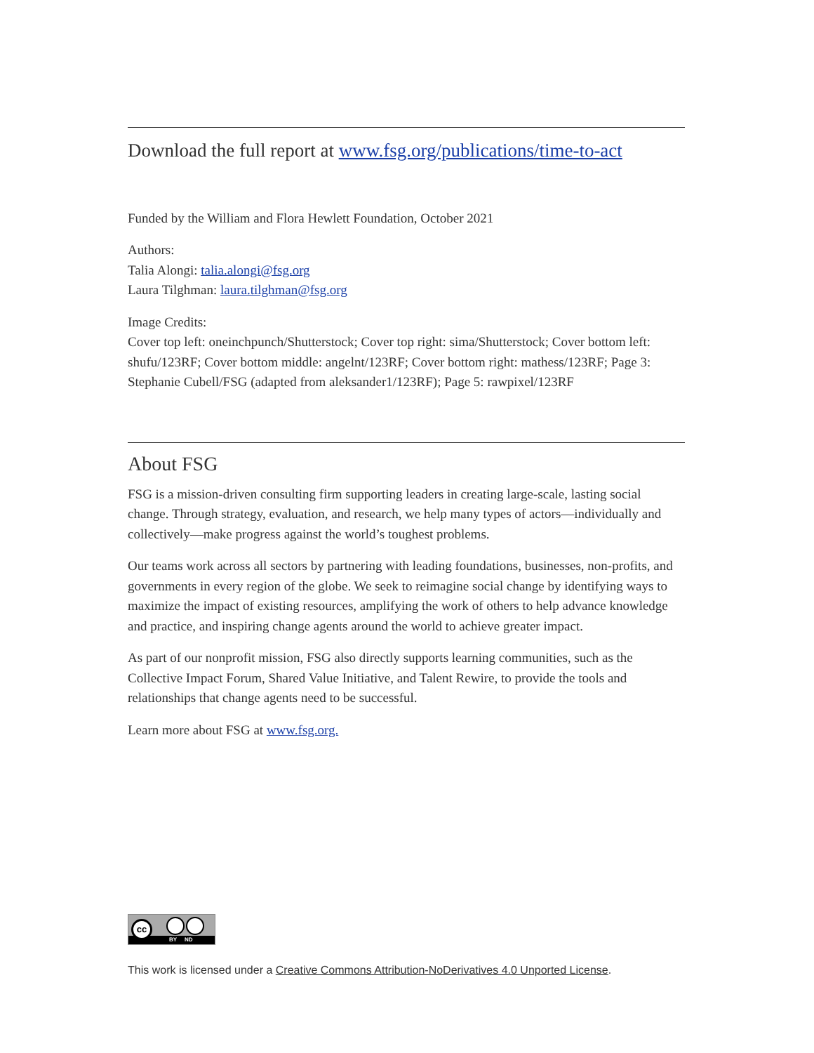Download the full report at www.fsg.org/publications/time-to-act
Funded by the William and Flora Hewlett Foundation, October 2021
Authors:
Talia Alongi: talia.alongi@fsg.org
Laura Tilghman: laura.tilghman@fsg.org
Image Credits:
Cover top left: oneinchpunch/Shutterstock; Cover top right: sima/Shutterstock; Cover bottom left: shufu/123RF; Cover bottom middle: angelnt/123RF; Cover bottom right: mathess/123RF; Page 3: Stephanie Cubell/FSG (adapted from aleksander1/123RF); Page 5: rawpixel/123RF
About FSG
FSG is a mission-driven consulting firm supporting leaders in creating large-scale, lasting social change. Through strategy, evaluation, and research, we help many types of actors—individually and collectively—make progress against the world’s toughest problems.
Our teams work across all sectors by partnering with leading foundations, businesses, non-profits, and governments in every region of the globe. We seek to reimagine social change by identifying ways to maximize the impact of existing resources, amplifying the work of others to help advance knowledge and practice, and inspiring change agents around the world to achieve greater impact.
As part of our nonprofit mission, FSG also directly supports learning communities, such as the Collective Impact Forum, Shared Value Initiative, and Talent Rewire, to provide the tools and relationships that change agents need to be successful.
Learn more about FSG at www.fsg.org.
cc
BY ND
This work is licensed under a Creative Commons Attribution-NoDerivatives 4.0 Unported License.